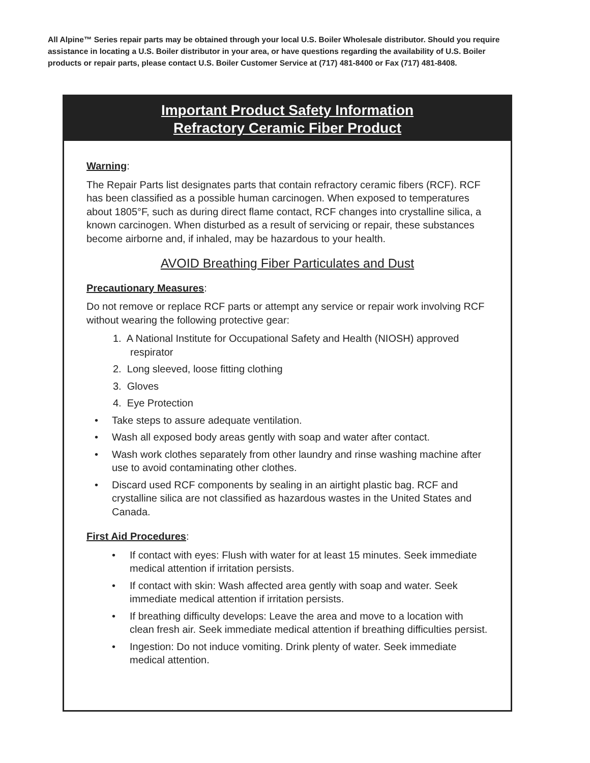All Alpine™ Series repair parts may be obtained through your local U.S. Boiler Wholesale distributor. Should you require assistance in locating a U.S. Boiler distributor in your area, or have questions regarding the availability of U.S. Boiler products or repair parts, please contact U.S. Boiler Customer Service at (717) 481-8400 or Fax (717) 481-8408.
Important Product Safety Information
Refractory Ceramic Fiber Product
Warning:
The Repair Parts list designates parts that contain refractory ceramic fibers (RCF). RCF has been classified as a possible human carcinogen. When exposed to temperatures about 1805°F, such as during direct flame contact, RCF changes into crystalline silica, a known carcinogen. When disturbed as a result of servicing or repair, these substances become airborne and, if inhaled, may be hazardous to your health.
AVOID Breathing Fiber Particulates and Dust
Precautionary Measures:
Do not remove or replace RCF parts or attempt any service or repair work involving RCF without wearing the following protective gear:
1. A National Institute for Occupational Safety and Health (NIOSH) approved respirator
2. Long sleeved, loose fitting clothing
3. Gloves
4. Eye Protection
• Take steps to assure adequate ventilation.
• Wash all exposed body areas gently with soap and water after contact.
• Wash work clothes separately from other laundry and rinse washing machine after use to avoid contaminating other clothes.
• Discard used RCF components by sealing in an airtight plastic bag. RCF and crystalline silica are not classified as hazardous wastes in the United States and Canada.
First Aid Procedures:
• If contact with eyes: Flush with water for at least 15 minutes. Seek immediate medical attention if irritation persists.
• If contact with skin: Wash affected area gently with soap and water. Seek immediate medical attention if irritation persists.
• If breathing difficulty develops: Leave the area and move to a location with clean fresh air. Seek immediate medical attention if breathing difficulties persist.
• Ingestion: Do not induce vomiting. Drink plenty of water. Seek immediate medical attention.